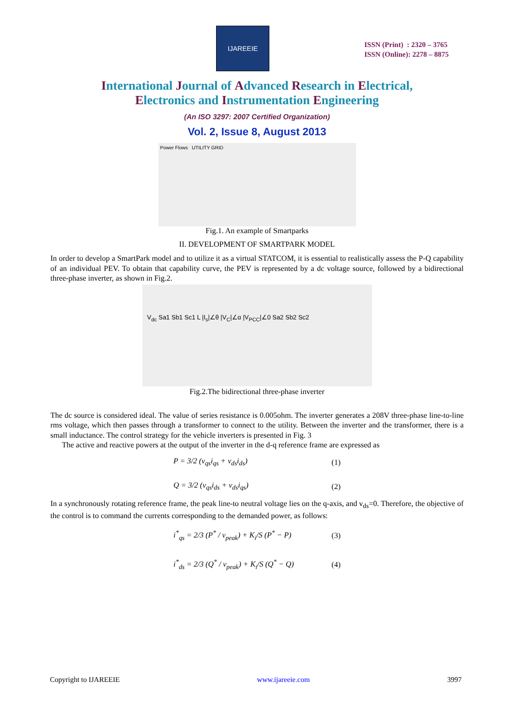IJAREEIE
ISSN (Print) : 2320 – 3765
ISSN (Online): 2278 – 8875
International Journal of Advanced Research in Electrical,
Electronics and Instrumentation Engineering
(An ISO 3297: 2007 Certified Organization)
Vol. 2, Issue 8, August 2013
Power Flows UTILITY GRID
Fig.1. An example of Smartparks
II. DEVELOPMENT OF SMARTPARK MODEL
In order to develop a SmartPark model and to utilize it as a virtual STATCOM, it is essential to realistically assess the P-Q capability of an individual PEV. To obtain that capability curve, the PEV is represented by a dc voltage source, followed by a bidirectional three-phase inverter, as shown in Fig.2.
V<sub>dc</sub> Sa1 Sb1 Sc1 L |I<sub>s</sub>|∠θ |V<sub>C</sub>|∠α |V<sub>PCC</sub>|∠0 Sa2 Sb2 Sc2
Fig.2.The bidirectional three-phase inverter
The dc source is considered ideal. The value of series resistance is 0.005ohm. The inverter generates a 208V three-phase line-to-line rms voltage, which then passes through a transformer to connect to the utility. Between the inverter and the transformer, there is a small inductance. The control strategy for the vehicle inverters is presented in Fig. 3
The active and reactive powers at the output of the inverter in the d-q reference frame are expressed as
P = 3/2 (v<sub>qs</sub>i<sub>qs</sub> + v<sub>ds</sub>i<sub>ds</sub>) (1)
Q = 3/2 (v<sub>qs</sub>i<sub>ds</sub> + v<sub>ds</sub>i<sub>qs</sub>) (2)
In a synchronously rotating reference frame, the peak line-to neutral voltage lies on the q-axis, and v<sub>ds</sub>=0. Therefore, the objective of the control is to command the currents corresponding to the demanded power, as follows:
i<sup>*</sup><sub>qs</sub> = 2/3 (P<sup>*</sup> / v<sub>peak</sub>) + K<sub>i</sub>/S (P<sup>*</sup> − P) (3)
i<sup>*</sup><sub>ds</sub> = 2/3 (Q<sup>*</sup> / v<sub>peak</sub>) + K<sub>i</sub>/S (Q<sup>*</sup> − Q) (4)
Copyright to IJAREEIE www.ijareeie.com 3997